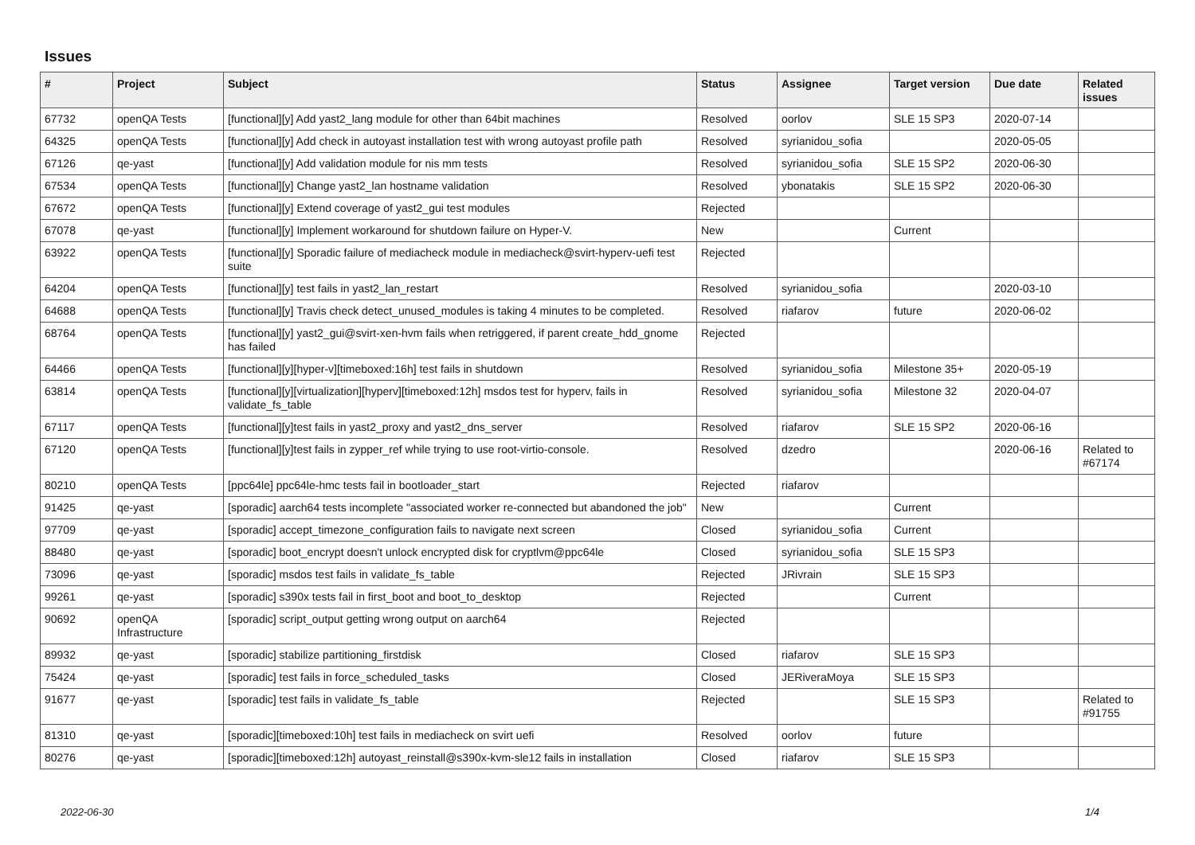Issues
| # | Project | Subject | Status | Assignee | Target version | Due date | Related issues |
| --- | --- | --- | --- | --- | --- | --- | --- |
| 67732 | openQA Tests | [functional][y] Add yast2_lang module for other than 64bit machines | Resolved | oorlov | SLE 15 SP3 | 2020-07-14 | |
| 64325 | openQA Tests | [functional][y] Add check in autoyast installation test with wrong autoyast profile path | Resolved | syrianidou_sofia | | 2020-05-05 | |
| 67126 | qe-yast | [functional][y] Add validation module for nis mm tests | Resolved | syrianidou_sofia | SLE 15 SP2 | 2020-06-30 | |
| 67534 | openQA Tests | [functional][y] Change yast2_lan hostname validation | Resolved | ybonatakis | SLE 15 SP2 | 2020-06-30 | |
| 67672 | openQA Tests | [functional][y] Extend coverage of yast2_gui test modules | Rejected | | | | |
| 67078 | qe-yast | [functional][y] Implement workaround for shutdown failure on Hyper-V. | New | | Current | | |
| 63922 | openQA Tests | [functional][y] Sporadic failure of mediacheck module in mediacheck@svirt-hyperv-uefi test suite | Rejected | | | | |
| 64204 | openQA Tests | [functional][y] test fails in yast2_lan_restart | Resolved | syrianidou_sofia | | 2020-03-10 | |
| 64688 | openQA Tests | [functional][y] Travis check detect_unused_modules is taking 4 minutes to be completed. | Resolved | riafarov | future | 2020-06-02 | |
| 68764 | openQA Tests | [functional][y] yast2_gui@svirt-xen-hvm fails when retriggered, if parent create_hdd_gnome has failed | Rejected | | | | |
| 64466 | openQA Tests | [functional][y][hyper-v][timeboxed:16h] test fails in shutdown | Resolved | syrianidou_sofia | Milestone 35+ | 2020-05-19 | |
| 63814 | openQA Tests | [functional][y][virtualization][hyperv][timeboxed:12h] msdos test for hyperv, fails in validate_fs_table | Resolved | syrianidou_sofia | Milestone 32 | 2020-04-07 | |
| 67117 | openQA Tests | [functional][y]test fails in yast2_proxy and yast2_dns_server | Resolved | riafarov | SLE 15 SP2 | 2020-06-16 | |
| 67120 | openQA Tests | [functional][y]test fails in zypper_ref while trying to use root-virtio-console. | Resolved | dzedro | | 2020-06-16 | Related to #67174 |
| 80210 | openQA Tests | [ppc64le] ppc64le-hmc tests fail in bootloader_start | Rejected | riafarov | | | |
| 91425 | qe-yast | [sporadic] aarch64 tests incomplete "associated worker re-connected but abandoned the job" | New | | Current | | |
| 97709 | qe-yast | [sporadic] accept_timezone_configuration fails to navigate next screen | Closed | syrianidou_sofia | Current | | |
| 88480 | qe-yast | [sporadic] boot_encrypt doesn't unlock encrypted disk for cryptlvm@ppc64le | Closed | syrianidou_sofia | SLE 15 SP3 | | |
| 73096 | qe-yast | [sporadic] msdos test fails in validate_fs_table | Rejected | JRivrain | SLE 15 SP3 | | |
| 99261 | qe-yast | [sporadic] s390x tests fail in first_boot and boot_to_desktop | Rejected | | Current | | |
| 90692 | openQA Infrastructure | [sporadic] script_output getting wrong output on aarch64 | Rejected | | | | |
| 89932 | qe-yast | [sporadic] stabilize partitioning_firstdisk | Closed | riafarov | SLE 15 SP3 | | |
| 75424 | qe-yast | [sporadic] test fails in force_scheduled_tasks | Closed | JERiveraMoya | SLE 15 SP3 | | |
| 91677 | qe-yast | [sporadic] test fails in validate_fs_table | Rejected | | SLE 15 SP3 | | Related to #91755 |
| 81310 | qe-yast | [sporadic][timeboxed:10h] test fails in mediacheck on svirt uefi | Resolved | oorlov | future | | |
| 80276 | qe-yast | [sporadic][timeboxed:12h] autoyast_reinstall@s390x-kvm-sle12 fails in installation | Closed | riafarov | SLE 15 SP3 | | |
2022-06-30 1/4